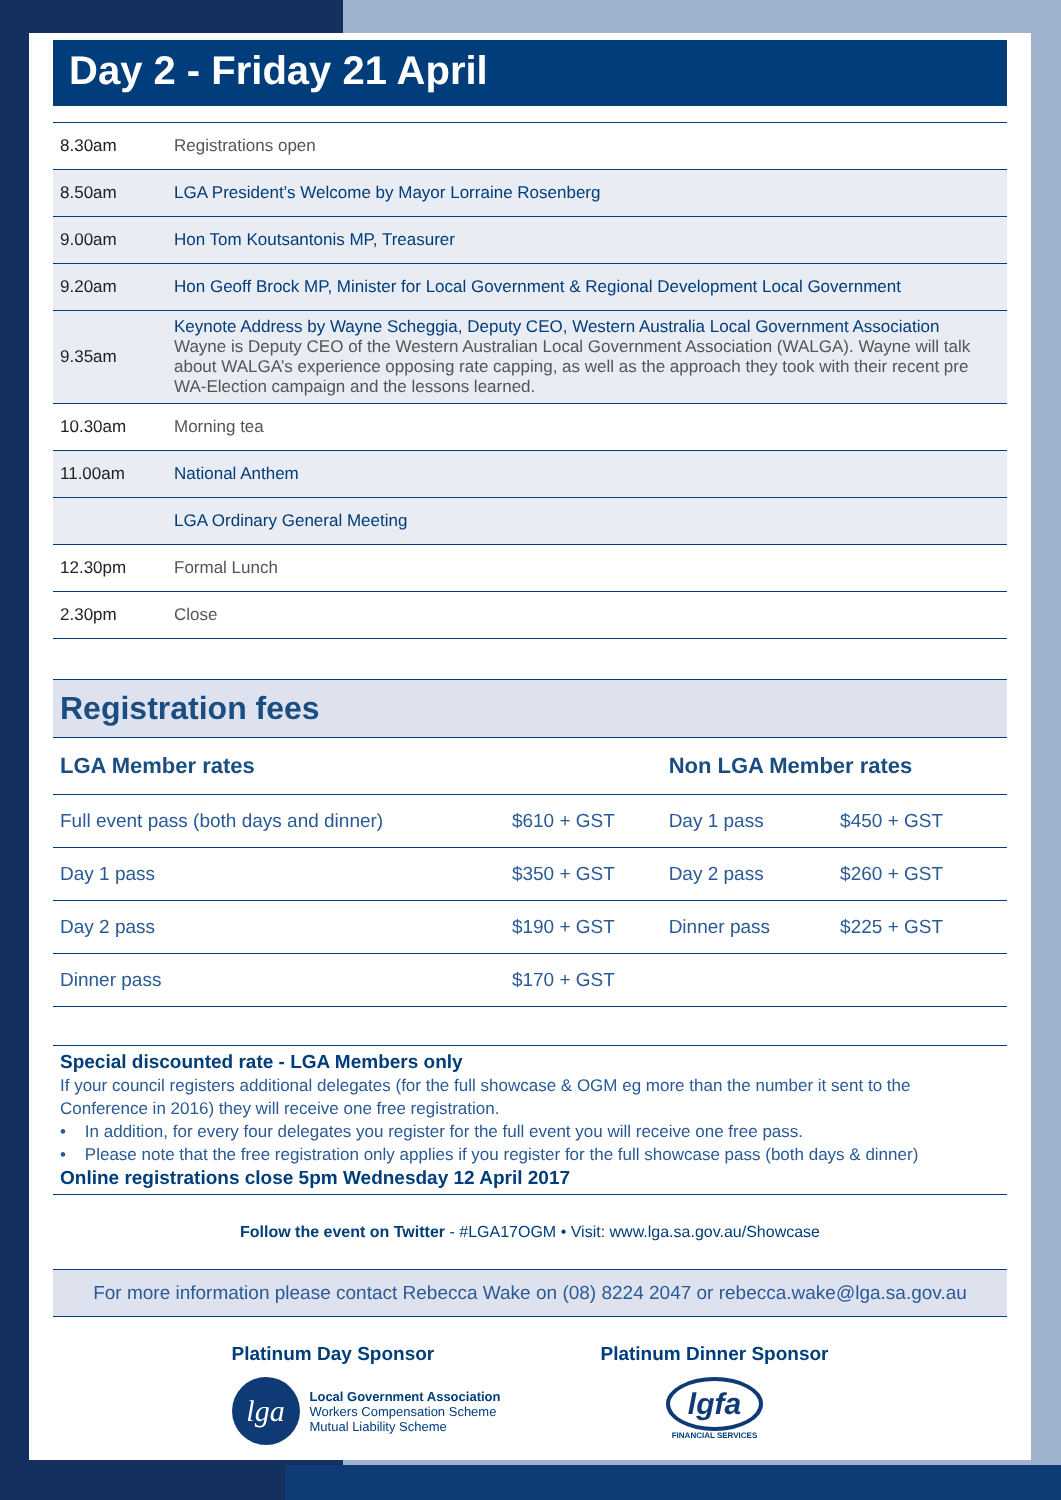Day 2 - Friday 21 April
| 8.30am | Registrations open |
| 8.50am | LGA President’s Welcome by Mayor Lorraine Rosenberg |
| 9.00am | Hon Tom Koutsantonis MP, Treasurer |
| 9.20am | Hon Geoff Brock MP, Minister for Local Government & Regional Development Local Government |
| 9.35am | Keynote Address by Wayne Scheggia, Deputy CEO, Western Australia Local Government Association Wayne is Deputy CEO of the Western Australian Local Government Association (WALGA). Wayne will talk about WALGA’s experience opposing rate capping, as well as the approach they took with their recent pre WA-Election campaign and the lessons learned. |
| 10.30am | Morning tea |
| 11.00am | National Anthem |
| | LGA Ordinary General Meeting |
| 12.30pm | Formal Lunch |
| 2.30pm | Close |
Registration fees
| LGA Member rates | | Non LGA Member rates | |
| --- | --- | --- | --- |
| Full event pass (both days and dinner) | $610 + GST | Day 1 pass | $450 + GST |
| Day 1 pass | $350 + GST | Day 2 pass | $260 + GST |
| Day 2 pass | $190 + GST | Dinner pass | $225 + GST |
| Dinner pass | $170 + GST | | |
Special discounted rate - LGA Members only
If your council registers additional delegates (for the full showcase & OGM eg more than the number it sent to the Conference in 2016) they will receive one free registration.
• In addition, for every four delegates you register for the full event you will receive one free pass.
• Please note that the free registration only applies if you register for the full showcase pass (both days & dinner)
Online registrations close 5pm Wednesday 12 April 2017
Follow the event on Twitter - #LGA17OGM • Visit: www.lga.sa.gov.au/Showcase
For more information please contact Rebecca Wake on (08) 8224 2047 or rebecca.wake@lga.sa.gov.au
Platinum Day Sponsor
lga
Local Government Association
Workers Compensation Scheme
Mutual Liability Scheme
Platinum Dinner Sponsor
lgfa
FINANCIAL SERVICES